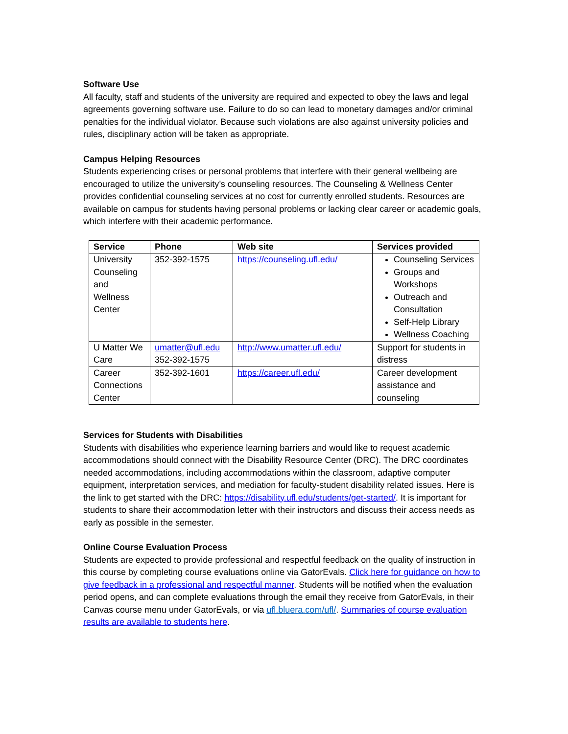Software Use
All faculty, staff and students of the university are required and expected to obey the laws and legal agreements governing software use. Failure to do so can lead to monetary damages and/or criminal penalties for the individual violator. Because such violations are also against university policies and rules, disciplinary action will be taken as appropriate.
Campus Helping Resources
Students experiencing crises or personal problems that interfere with their general wellbeing are encouraged to utilize the university’s counseling resources. The Counseling & Wellness Center provides confidential counseling services at no cost for currently enrolled students. Resources are available on campus for students having personal problems or lacking clear career or academic goals, which interfere with their academic performance.
| Service | Phone | Web site | Services provided |
| --- | --- | --- | --- |
| University Counseling and Wellness Center | 352-392-1575 | https://counseling.ufl.edu/ | Counseling Services Groups and Workshops Outreach and Consultation Self-Help Library Wellness Coaching |
| U Matter We Care | umatter@ufl.edu 352-392-1575 | http://www.umatter.ufl.edu/ | Support for students in distress |
| Career Connections Center | 352-392-1601 | https://career.ufl.edu/ | Career development assistance and counseling |
Services for Students with Disabilities
Students with disabilities who experience learning barriers and would like to request academic accommodations should connect with the Disability Resource Center (DRC). The DRC coordinates needed accommodations, including accommodations within the classroom, adaptive computer equipment, interpretation services, and mediation for faculty-student disability related issues. Here is the link to get started with the DRC: https://disability.ufl.edu/students/get-started/. It is important for students to share their accommodation letter with their instructors and discuss their access needs as early as possible in the semester.
Online Course Evaluation Process
Students are expected to provide professional and respectful feedback on the quality of instruction in this course by completing course evaluations online via GatorEvals. Click here for guidance on how to give feedback in a professional and respectful manner. Students will be notified when the evaluation period opens, and can complete evaluations through the email they receive from GatorEvals, in their Canvas course menu under GatorEvals, or via ufl.bluera.com/ufl/. Summaries of course evaluation results are available to students here.